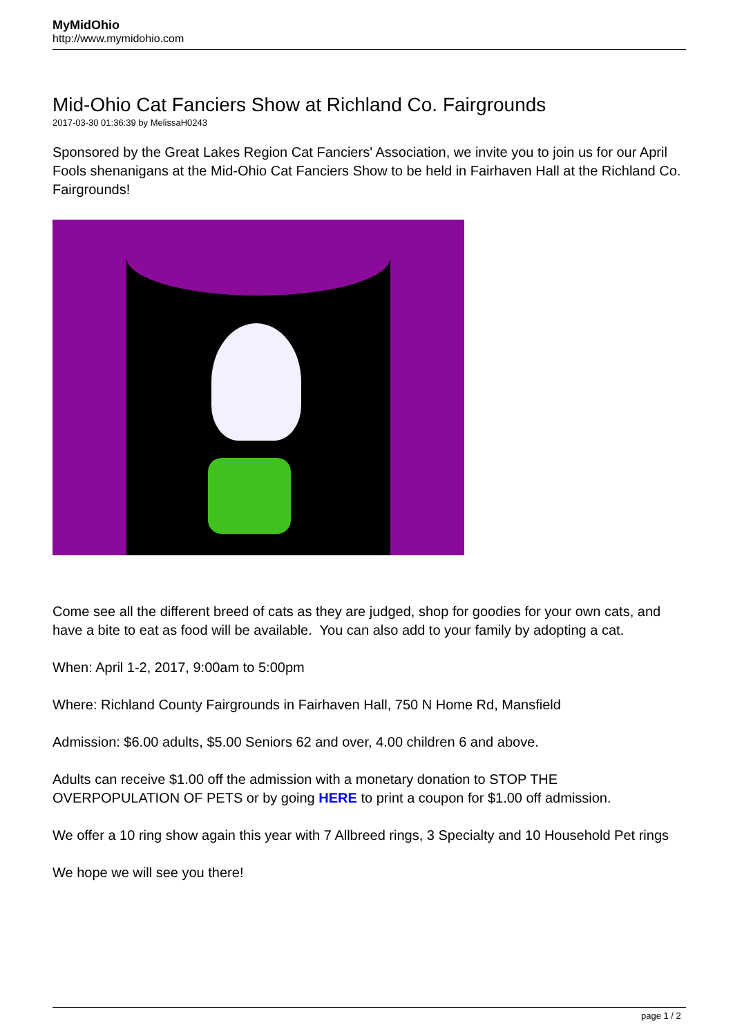MyMidOhio
http://www.mymidohio.com
Mid-Ohio Cat Fanciers Show at Richland Co. Fairgrounds
2017-03-30 01:36:39 by MelissaH0243
Sponsored by the Great Lakes Region Cat Fanciers' Association, we invite you to join us for our April Fools shenanigans at the Mid-Ohio Cat Fanciers Show to be held in Fairhaven Hall at the Richland Co. Fairgrounds!
Come see all the different breed of cats as they are judged, shop for goodies for your own cats, and have a bite to eat as food will be available. You can also add to your family by adopting a cat.
When: April 1-2, 2017, 9:00am to 5:00pm
Where: Richland County Fairgrounds in Fairhaven Hall, 750 N Home Rd, Mansfield
Admission: $6.00 adults, $5.00 Seniors 62 and over, 4.00 children 6 and above.
Adults can receive $1.00 off the admission with a monetary donation to STOP THE OVERPOPULATION OF PETS or by going HERE to print a coupon for $1.00 off admission.
We offer a 10 ring show again this year with 7 Allbreed rings, 3 Specialty and 10 Household Pet rings
We hope we will see you there!
page 1 / 2